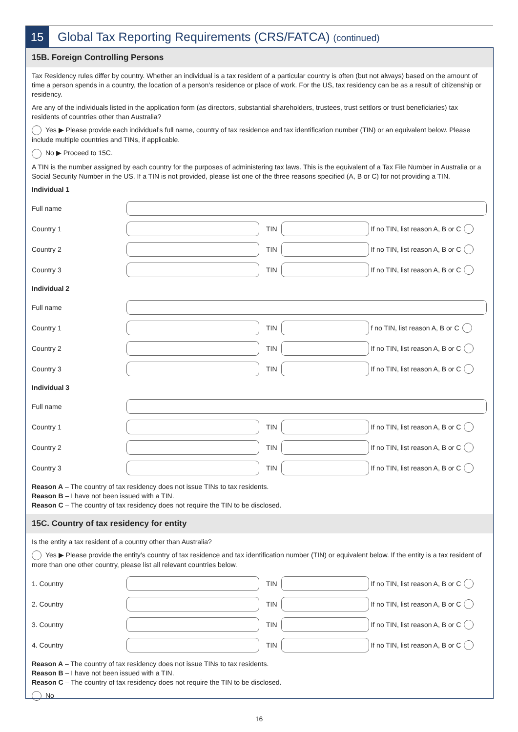15
Global Tax Reporting Requirements (CRS/FATCA) (continued)
15B. Foreign Controlling Persons
Tax Residency rules differ by country. Whether an individual is a tax resident of a particular country is often (but not always) based on the amount of time a person spends in a country, the location of a person’s residence or place of work. For the US, tax residency can be as a result of citizenship or residency.
Are any of the individuals listed in the application form (as directors, substantial shareholders, trustees, trust settlors or trust beneficiaries) tax residents of countries other than Australia?
Yes ▶ Please provide each individual’s full name, country of tax residence and tax identification number (TIN) or an equivalent below. Please include multiple countries and TINs, if applicable.
No ▶ Proceed to 15C.
A TIN is the number assigned by each country for the purposes of administering tax laws. This is the equivalent of a Tax File Number in Australia or a Social Security Number in the US. If a TIN is not provided, please list one of the three reasons specified (A, B or C) for not providing a TIN.
Individual 1
Full name
Country 1 TIN If no TIN, list reason A, B or C
Country 2 TIN If no TIN, list reason A, B or C
Country 3 TIN If no TIN, list reason A, B or C
Individual 2
Full name
Country 1 TIN f no TIN, list reason A, B or C
Country 2 TIN If no TIN, list reason A, B or C
Country 3 TIN If no TIN, list reason A, B or C
Individual 3
Full name
Country 1 TIN If no TIN, list reason A, B or C
Country 2 TIN If no TIN, list reason A, B or C
Country 3 TIN If no TIN, list reason A, B or C
Reason A – The country of tax residency does not issue TINs to tax residents.
Reason B – I have not been issued with a TIN.
Reason C – The country of tax residency does not require the TIN to be disclosed.
15C. Country of tax residency for entity
Is the entity a tax resident of a country other than Australia?
Yes ▶ Please provide the entity’s country of tax residence and tax identification number (TIN) or equivalent below. If the entity is a tax resident of more than one other country, please list all relevant countries below.
1. Country TIN If no TIN, list reason A, B or C
2. Country TIN If no TIN, list reason A, B or C
3. Country TIN If no TIN, list reason A, B or C
4. Country TIN If no TIN, list reason A, B or C
Reason A – The country of tax residency does not issue TINs to tax residents.
Reason B – I have not been issued with a TIN.
Reason C – The country of tax residency does not require the TIN to be disclosed.
No
16